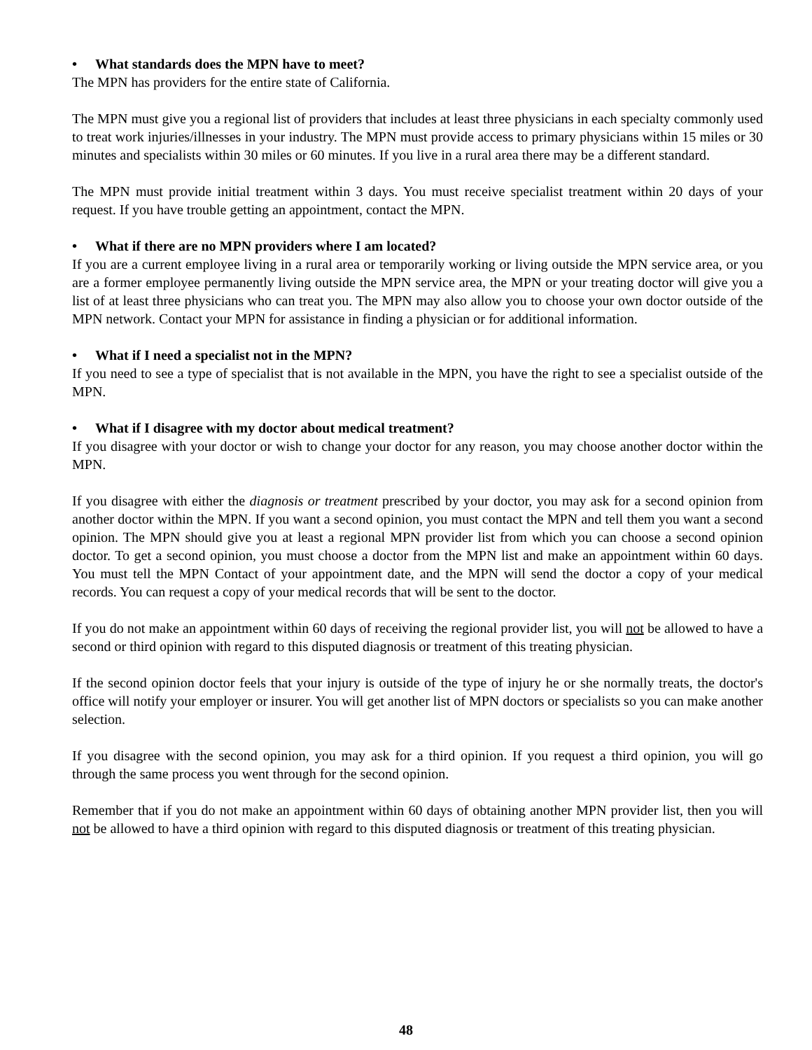• What standards does the MPN have to meet?
The MPN has providers for the entire state of California.
The MPN must give you a regional list of providers that includes at least three physicians in each specialty commonly used to treat work injuries/illnesses in your industry. The MPN must provide access to primary physicians within 15 miles or 30 minutes and specialists within 30 miles or 60 minutes. If you live in a rural area there may be a different standard.
The MPN must provide initial treatment within 3 days. You must receive specialist treatment within 20 days of your request. If you have trouble getting an appointment, contact the MPN.
• What if there are no MPN providers where I am located?
If you are a current employee living in a rural area or temporarily working or living outside the MPN service area, or you are a former employee permanently living outside the MPN service area, the MPN or your treating doctor will give you a list of at least three physicians who can treat you. The MPN may also allow you to choose your own doctor outside of the MPN network. Contact your MPN for assistance in finding a physician or for additional information.
• What if I need a specialist not in the MPN?
If you need to see a type of specialist that is not available in the MPN, you have the right to see a specialist outside of the MPN.
• What if I disagree with my doctor about medical treatment?
If you disagree with your doctor or wish to change your doctor for any reason, you may choose another doctor within the MPN.
If you disagree with either the diagnosis or treatment prescribed by your doctor, you may ask for a second opinion from another doctor within the MPN. If you want a second opinion, you must contact the MPN and tell them you want a second opinion. The MPN should give you at least a regional MPN provider list from which you can choose a second opinion doctor. To get a second opinion, you must choose a doctor from the MPN list and make an appointment within 60 days. You must tell the MPN Contact of your appointment date, and the MPN will send the doctor a copy of your medical records. You can request a copy of your medical records that will be sent to the doctor.
If you do not make an appointment within 60 days of receiving the regional provider list, you will not be allowed to have a second or third opinion with regard to this disputed diagnosis or treatment of this treating physician.
If the second opinion doctor feels that your injury is outside of the type of injury he or she normally treats, the doctor's office will notify your employer or insurer. You will get another list of MPN doctors or specialists so you can make another selection.
If you disagree with the second opinion, you may ask for a third opinion. If you request a third opinion, you will go through the same process you went through for the second opinion.
Remember that if you do not make an appointment within 60 days of obtaining another MPN provider list, then you will not be allowed to have a third opinion with regard to this disputed diagnosis or treatment of this treating physician.
48